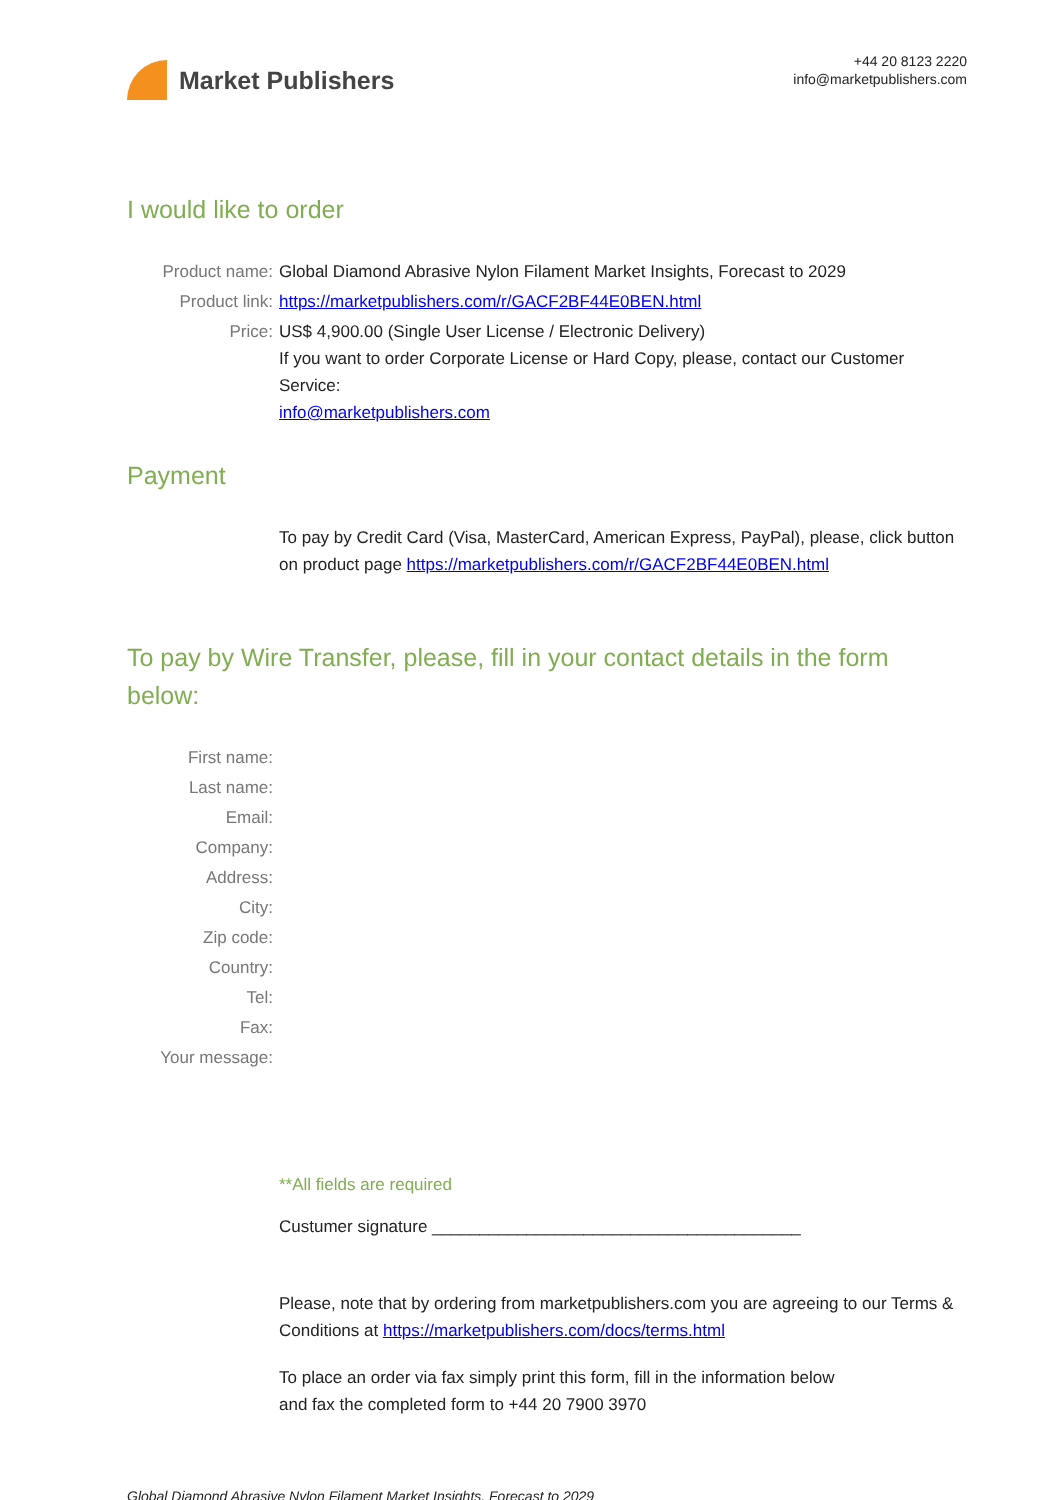Market Publishers
+44 20 8123 2220
info@marketpublishers.com
I would like to order
Product name: Global Diamond Abrasive Nylon Filament Market Insights, Forecast to 2029
Product link: https://marketpublishers.com/r/GACF2BF44E0BEN.html
Price: US$ 4,900.00 (Single User License / Electronic Delivery)
If you want to order Corporate License or Hard Copy, please, contact our Customer Service:
info@marketpublishers.com
Payment
To pay by Credit Card (Visa, MasterCard, American Express, PayPal), please, click button on product page https://marketpublishers.com/r/GACF2BF44E0BEN.html
To pay by Wire Transfer, please, fill in your contact details in the form below:
First name:
Last name:
Email:
Company:
Address:
City:
Zip code:
Country:
Tel:
Fax:
Your message:
**All fields are required
Custumer signature _______________________________________
Please, note that by ordering from marketpublishers.com you are agreeing to our Terms & Conditions at https://marketpublishers.com/docs/terms.html
To place an order via fax simply print this form, fill in the information below
and fax the completed form to +44 20 7900 3970
Global Diamond Abrasive Nylon Filament Market Insights, Forecast to 2029